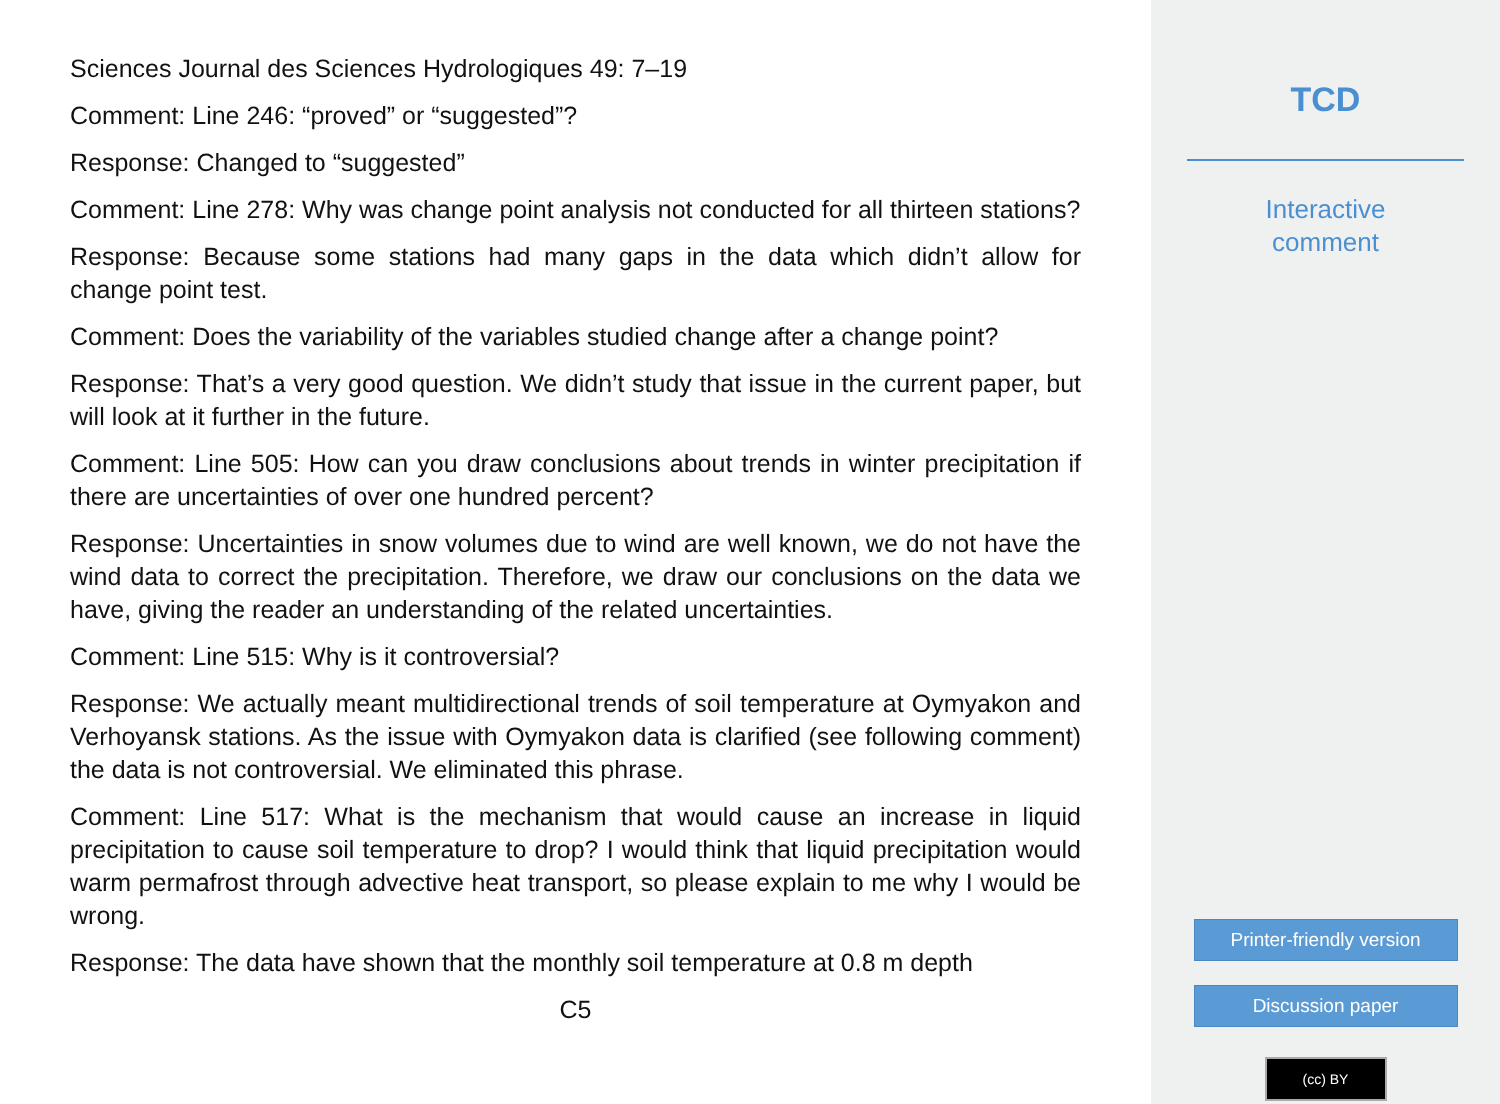Sciences Journal des Sciences Hydrologiques 49: 7–19
Comment: Line 246: “proved” or “suggested”?
Response: Changed to “suggested”
Comment: Line 278: Why was change point analysis not conducted for all thirteen stations?
Response: Because some stations had many gaps in the data which didn’t allow for change point test.
Comment: Does the variability of the variables studied change after a change point?
Response: That’s a very good question. We didn’t study that issue in the current paper, but will look at it further in the future.
Comment: Line 505: How can you draw conclusions about trends in winter precipitation if there are uncertainties of over one hundred percent?
Response: Uncertainties in snow volumes due to wind are well known, we do not have the wind data to correct the precipitation. Therefore, we draw our conclusions on the data we have, giving the reader an understanding of the related uncertainties.
Comment: Line 515: Why is it controversial?
Response: We actually meant multidirectional trends of soil temperature at Oymyakon and Verhoyansk stations. As the issue with Oymyakon data is clarified (see following comment) the data is not controversial. We eliminated this phrase.
Comment: Line 517: What is the mechanism that would cause an increase in liquid precipitation to cause soil temperature to drop? I would think that liquid precipitation would warm permafrost through advective heat transport, so please explain to me why I would be wrong.
Response: The data have shown that the monthly soil temperature at 0.8 m depth
C5
TCD
Interactive
comment
Printer-friendly version
Discussion paper
(cc) BY